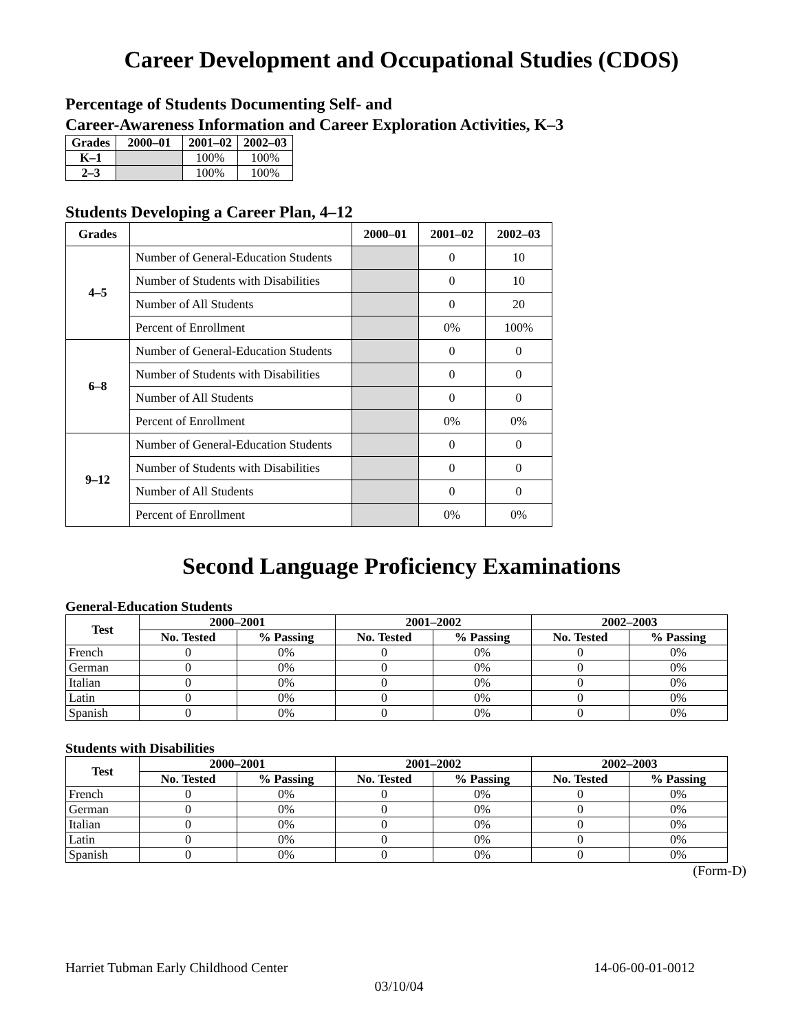Career Development and Occupational Studies (CDOS)
Percentage of Students Documenting Self- and
Career-Awareness Information and Career Exploration Activities, K–3
| Grades | 2000–01 | 2001–02 | 2002–03 |
| --- | --- | --- | --- |
| K–1 | | 100% | 100% |
| 2–3 | | 100% | 100% |
Students Developing a Career Plan, 4–12
| Grades | | 2000–01 | 2001–02 | 2002–03 |
| --- | --- | --- | --- | --- |
| 4–5 | Number of General-Education Students | | 0 | 10 |
| | Number of Students with Disabilities | | 0 | 10 |
| | Number of All Students | | 0 | 20 |
| | Percent of Enrollment | | 0% | 100% |
| 6–8 | Number of General-Education Students | | 0 | 0 |
| | Number of Students with Disabilities | | 0 | 0 |
| | Number of All Students | | 0 | 0 |
| | Percent of Enrollment | | 0% | 0% |
| 9–12 | Number of General-Education Students | | 0 | 0 |
| | Number of Students with Disabilities | | 0 | 0 |
| | Number of All Students | | 0 | 0 |
| | Percent of Enrollment | | 0% | 0% |
Second Language Proficiency Examinations
General-Education Students
| Test | 2000–2001 | | 2001–2002 | | 2002–2003 | |
| --- | --- | --- | --- | --- | --- | --- |
| | No. Tested | % Passing | No. Tested | % Passing | No. Tested | % Passing |
| French | 0 | 0% | 0 | 0% | 0 | 0% |
| German | 0 | 0% | 0 | 0% | 0 | 0% |
| Italian | 0 | 0% | 0 | 0% | 0 | 0% |
| Latin | 0 | 0% | 0 | 0% | 0 | 0% |
| Spanish | 0 | 0% | 0 | 0% | 0 | 0% |
Students with Disabilities
| Test | 2000–2001 | | 2001–2002 | | 2002–2003 | |
| --- | --- | --- | --- | --- | --- | --- |
| | No. Tested | % Passing | No. Tested | % Passing | No. Tested | % Passing |
| French | 0 | 0% | 0 | 0% | 0 | 0% |
| German | 0 | 0% | 0 | 0% | 0 | 0% |
| Italian | 0 | 0% | 0 | 0% | 0 | 0% |
| Latin | 0 | 0% | 0 | 0% | 0 | 0% |
| Spanish | 0 | 0% | 0 | 0% | 0 | 0% |
(Form-D)
Harriet Tubman Early Childhood Center 14-06-00-01-0012
03/10/04